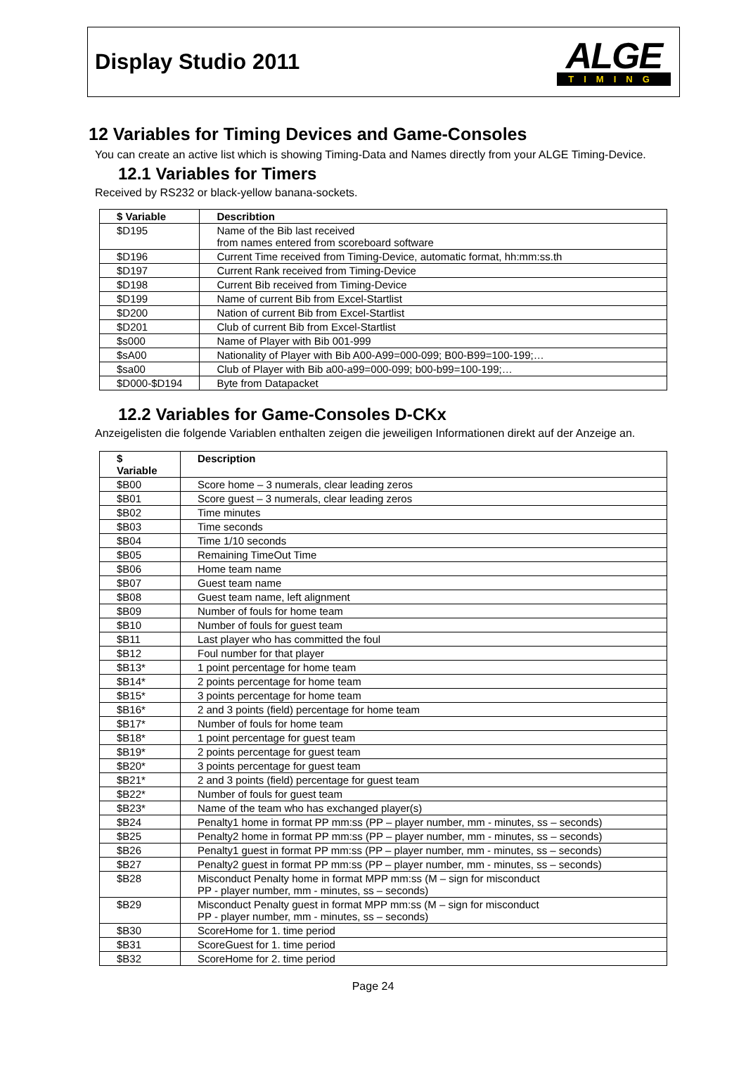Display Studio 2011
ALGE
TIMING
12 Variables for Timing Devices and Game-Consoles
You can create an active list which is showing Timing-Data and Names directly from your ALGE Timing-Device.
12.1 Variables for Timers
Received by RS232 or black-yellow banana-sockets.
| $ Variable | Describtion |
| --- | --- |
| $D195 | Name of the Bib last received from names entered from scoreboard software |
| $D196 | Current Time received from Timing-Device, automatic format, hh:mm:ss.th |
| $D197 | Current Rank received from Timing-Device |
| $D198 | Current Bib received from Timing-Device |
| $D199 | Name of current Bib from Excel-Startlist |
| $D200 | Nation of current Bib from Excel-Startlist |
| $D201 | Club of current Bib from Excel-Startlist |
| $s000 | Name of Player with Bib 001-999 |
| $sA00 | Nationality of Player with Bib A00-A99=000-099; B00-B99=100-199;… |
| $sa00 | Club of Player with Bib a00-a99=000-099; b00-b99=100-199;… |
| $D000-$D194 | Byte from Datapacket |
12.2 Variables for Game-Consoles D-CKx
Anzeigelisten die folgende Variablen enthalten zeigen die jeweiligen Informationen direkt auf der Anzeige an.
| $ Variable | Description |
| --- | --- |
| $B00 | Score home – 3 numerals, clear leading zeros |
| $B01 | Score guest – 3 numerals, clear leading zeros |
| $B02 | Time minutes |
| $B03 | Time seconds |
| $B04 | Time 1/10 seconds |
| $B05 | Remaining TimeOut Time |
| $B06 | Home team name |
| $B07 | Guest team name |
| $B08 | Guest team name, left alignment |
| $B09 | Number of fouls for home team |
| $B10 | Number of fouls for guest team |
| $B11 | Last player who has committed the foul |
| $B12 | Foul number for that player |
| $B13* | 1 point percentage for home team |
| $B14* | 2 points percentage for home team |
| $B15* | 3 points percentage for home team |
| $B16* | 2 and 3 points (field) percentage for home team |
| $B17* | Number of fouls for home team |
| $B18* | 1 point percentage for guest team |
| $B19* | 2 points percentage for guest team |
| $B20* | 3 points percentage for guest team |
| $B21* | 2 and 3 points (field) percentage for guest team |
| $B22* | Number of fouls for guest team |
| $B23* | Name of the team who has exchanged player(s) |
| $B24 | Penalty1 home in format PP mm:ss (PP – player number, mm - minutes, ss – seconds) |
| $B25 | Penalty2 home in format PP mm:ss (PP – player number, mm - minutes, ss – seconds) |
| $B26 | Penalty1 guest in format PP mm:ss (PP – player number, mm - minutes, ss – seconds) |
| $B27 | Penalty2 guest in format PP mm:ss (PP – player number, mm - minutes, ss – seconds) |
| $B28 | Misconduct Penalty home in format MPP mm:ss (M – sign for misconduct PP - player number, mm - minutes, ss – seconds) |
| $B29 | Misconduct Penalty guest in format MPP mm:ss (M – sign for misconduct PP - player number, mm - minutes, ss – seconds) |
| $B30 | ScoreHome for 1. time period |
| $B31 | ScoreGuest for 1. time period |
| $B32 | ScoreHome for 2. time period |
Page 24